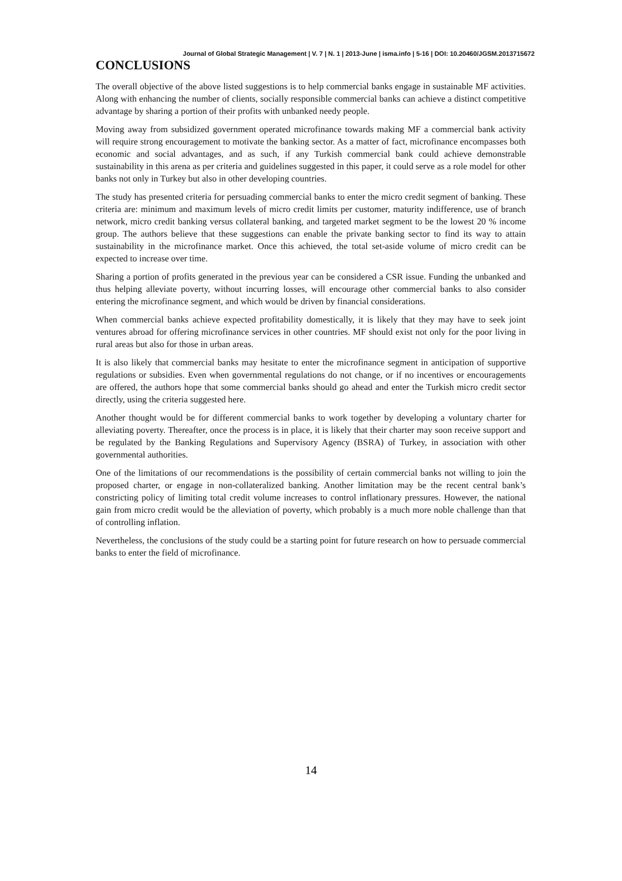Journal of Global Strategic Management | V. 7 | N. 1 | 2013-June | isma.info | 5-16 | DOI: 10.20460/JGSM.2013715672
CONCLUSIONS
The overall objective of the above listed suggestions is to help commercial banks engage in sustainable MF activities. Along with enhancing the number of clients, socially responsible commercial banks can achieve a distinct competitive advantage by sharing a portion of their profits with unbanked needy people.
Moving away from subsidized government operated microfinance towards making MF a commercial bank activity will require strong encouragement to motivate the banking sector. As a matter of fact, microfinance encompasses both economic and social advantages, and as such, if any Turkish commercial bank could achieve demonstrable sustainability in this arena as per criteria and guidelines suggested in this paper, it could serve as a role model for other banks not only in Turkey but also in other developing countries.
The study has presented criteria for persuading commercial banks to enter the micro credit segment of banking. These criteria are: minimum and maximum levels of micro credit limits per customer, maturity indifference, use of branch network, micro credit banking versus collateral banking, and targeted market segment to be the lowest 20 % income group. The authors believe that these suggestions can enable the private banking sector to find its way to attain sustainability in the microfinance market. Once this achieved, the total set-aside volume of micro credit can be expected to increase over time.
Sharing a portion of profits generated in the previous year can be considered a CSR issue. Funding the unbanked and thus helping alleviate poverty, without incurring losses, will encourage other commercial banks to also consider entering the microfinance segment, and which would be driven by financial considerations.
When commercial banks achieve expected profitability domestically, it is likely that they may have to seek joint ventures abroad for offering microfinance services in other countries. MF should exist not only for the poor living in rural areas but also for those in urban areas.
It is also likely that commercial banks may hesitate to enter the microfinance segment in anticipation of supportive regulations or subsidies. Even when governmental regulations do not change, or if no incentives or encouragements are offered, the authors hope that some commercial banks should go ahead and enter the Turkish micro credit sector directly, using the criteria suggested here.
Another thought would be for different commercial banks to work together by developing a voluntary charter for alleviating poverty. Thereafter, once the process is in place, it is likely that their charter may soon receive support and be regulated by the Banking Regulations and Supervisory Agency (BSRA) of Turkey, in association with other governmental authorities.
One of the limitations of our recommendations is the possibility of certain commercial banks not willing to join the proposed charter, or engage in non-collateralized banking. Another limitation may be the recent central bank’s constricting policy of limiting total credit volume increases to control inflationary pressures. However, the national gain from micro credit would be the alleviation of poverty, which probably is a much more noble challenge than that of controlling inflation.
Nevertheless, the conclusions of the study could be a starting point for future research on how to persuade commercial banks to enter the field of microfinance.
14